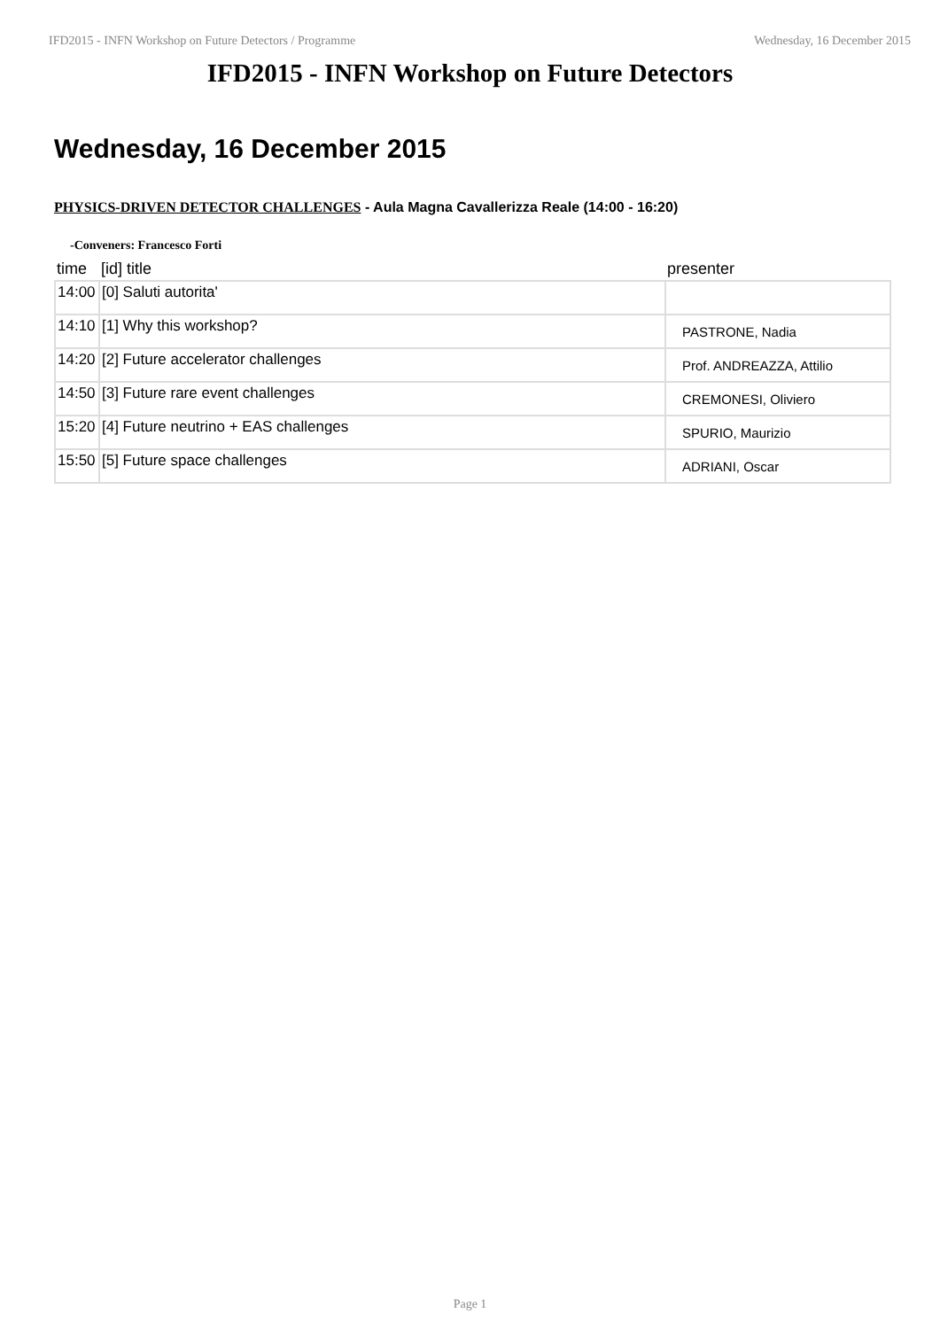IFD2015 - INFN Workshop on Future Detectors / Programme Wednesday, 16 December 2015
IFD2015 - INFN Workshop on Future Detectors
Wednesday, 16 December 2015
PHYSICS-DRIVEN DETECTOR CHALLENGES - Aula Magna Cavallerizza Reale (14:00 - 16:20)
-Conveners: Francesco Forti
| time | [id] title | presenter |
| --- | --- | --- |
| 14:00 | [0] Saluti autorita' | |
| 14:10 | [1] Why this workshop? | PASTRONE, Nadia |
| 14:20 | [2] Future accelerator challenges | Prof. ANDREAZZA, Attilio |
| 14:50 | [3] Future rare event challenges | CREMONESI, Oliviero |
| 15:20 | [4] Future neutrino + EAS challenges | SPURIO, Maurizio |
| 15:50 | [5] Future space challenges | ADRIANI, Oscar |
Page 1